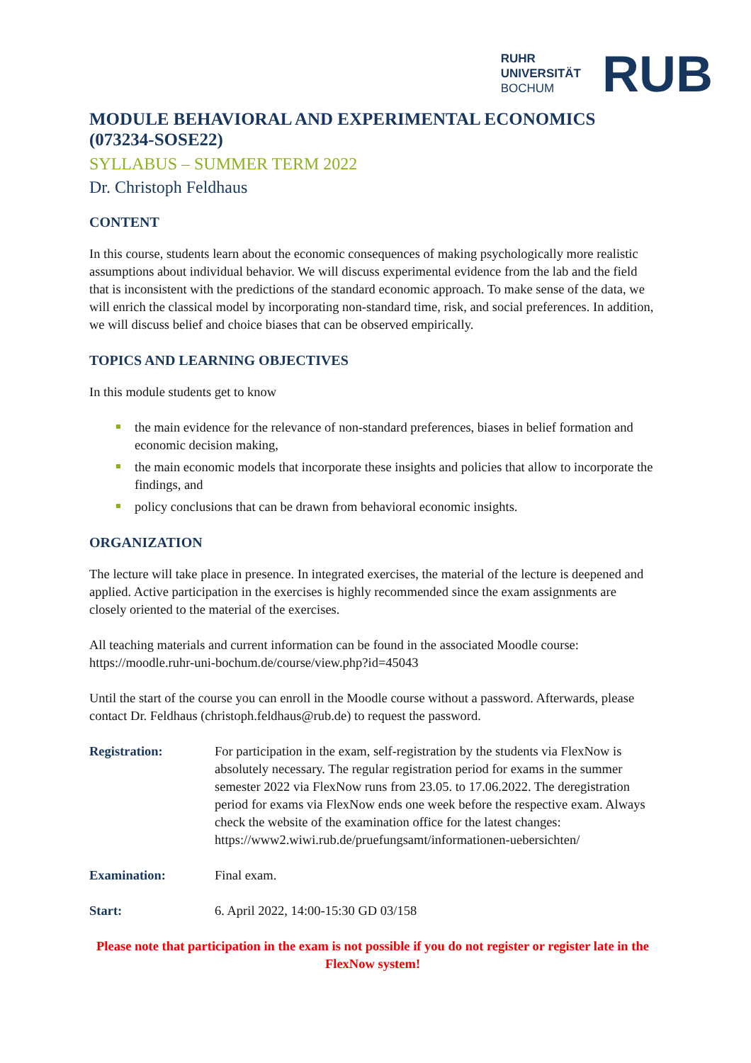RUHR
UNIVERSITÄT
BOCHUM
RUB
MODULE BEHAVIORAL AND EXPERIMENTAL ECONOMICS (073234-SOSE22)
SYLLABUS – SUMMER TERM 2022
Dr. Christoph Feldhaus
CONTENT
In this course, students learn about the economic consequences of making psychologically more realistic assumptions about individual behavior. We will discuss experimental evidence from the lab and the field that is inconsistent with the predictions of the standard economic approach. To make sense of the data, we will enrich the classical model by incorporating non-standard time, risk, and social preferences. In addition, we will discuss belief and choice biases that can be observed empirically.
TOPICS AND LEARNING OBJECTIVES
In this module students get to know
the main evidence for the relevance of non-standard preferences, biases in belief formation and economic decision making,
the main economic models that incorporate these insights and policies that allow to incorporate the findings, and
policy conclusions that can be drawn from behavioral economic insights.
ORGANIZATION
The lecture will take place in presence. In integrated exercises, the material of the lecture is deepened and applied. Active participation in the exercises is highly recommended since the exam assignments are closely oriented to the material of the exercises.
All teaching materials and current information can be found in the associated Moodle course: https://moodle.ruhr-uni-bochum.de/course/view.php?id=45043
Until the start of the course you can enroll in the Moodle course without a password. Afterwards, please contact Dr. Feldhaus (christoph.feldhaus@rub.de) to request the password.
Registration: For participation in the exam, self-registration by the students via FlexNow is absolutely necessary. The regular registration period for exams in the summer semester 2022 via FlexNow runs from 23.05. to 17.06.2022. The deregistration period for exams via FlexNow ends one week before the respective exam. Always check the website of the examination office for the latest changes: https://www2.wiwi.rub.de/pruefungsamt/informationen-uebersichten/
Examination: Final exam.
Start: 6. April 2022, 14:00-15:30 GD 03/158
Please note that participation in the exam is not possible if you do not register or register late in the FlexNow system!